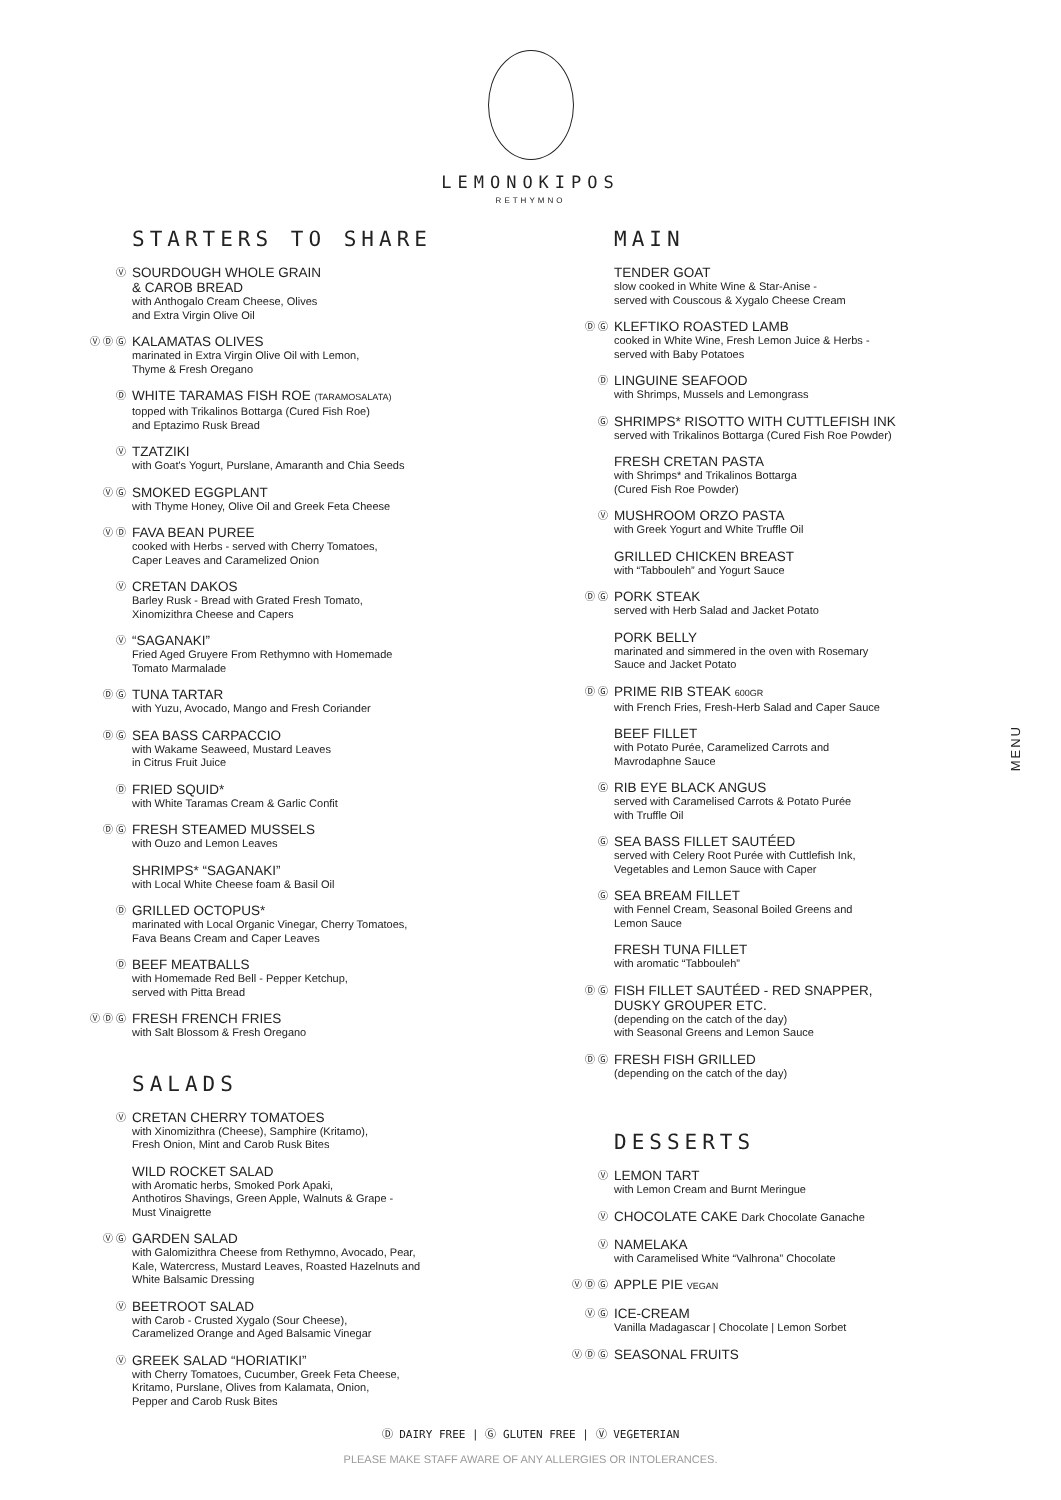LEMONOKIPOS
RETHYMNO
STARTERS TO SHARE
Ⓥ
SOURDOUGH WHOLE GRAIN
& CAROB BREAD
with Anthogalo Cream Cheese, Olives
and Extra Virgin Olive Oil
Ⓥ Ⓓ Ⓖ
KALAMATAS OLIVES
marinated in Extra Virgin Olive Oil with Lemon,
Thyme & Fresh Oregano
Ⓓ
WHITE TARAMAS FISH ROE (TARAMOSALATA)
topped with Trikalinos Bottarga (Cured Fish Roe)
and Eptazimo Rusk Bread
Ⓥ
TZATZIKI
with Goat's Yogurt, Purslane, Amaranth and Chia Seeds
Ⓥ Ⓖ
SMOKED EGGPLANT
with Thyme Honey, Olive Oil and Greek Feta Cheese
Ⓥ Ⓓ
FAVA BEAN PUREE
cooked with Herbs - served with Cherry Tomatoes,
Caper Leaves and Caramelized Onion
Ⓥ
CRETAN DAKOS
Barley Rusk - Bread with Grated Fresh Tomato,
Xinomizithra Cheese and Capers
Ⓥ
“SAGANAKI”
Fried Aged Gruyere From Rethymno with Homemade
Tomato Marmalade
Ⓓ Ⓖ
TUNA TARTAR
with Yuzu, Avocado, Mango and Fresh Coriander
Ⓓ Ⓖ
SEA BASS CARPACCIO
with Wakame Seaweed, Mustard Leaves
in Citrus Fruit Juice
Ⓓ
FRIED SQUID*
with White Taramas Cream & Garlic Confit
Ⓓ Ⓖ
FRESH STEAMED MUSSELS
with Ouzo and Lemon Leaves
SHRIMPS* “SAGANAKI”
with Local White Cheese foam & Basil Oil
Ⓓ
GRILLED OCTOPUS*
marinated with Local Organic Vinegar, Cherry Tomatoes,
Fava Beans Cream and Caper Leaves
Ⓓ
BEEF MEATBALLS
with Homemade Red Bell - Pepper Ketchup,
served with Pitta Bread
Ⓥ Ⓓ Ⓖ
FRESH FRENCH FRIES
with Salt Blossom & Fresh Oregano
SALADS
Ⓥ
CRETAN CHERRY TOMATOES
with Xinomizithra (Cheese), Samphire (Kritamo),
Fresh Onion, Mint and Carob Rusk Bites
WILD ROCKET SALAD
with Aromatic herbs, Smoked Pork Apaki,
Anthotiros Shavings, Green Apple, Walnuts & Grape -
Must Vinaigrette
Ⓥ Ⓖ
GARDEN SALAD
with Galomizithra Cheese from Rethymno, Avocado, Pear,
Kale, Watercress, Mustard Leaves, Roasted Hazelnuts and
White Balsamic Dressing
Ⓥ
BEETROOT SALAD
with Carob - Crusted Xygalo (Sour Cheese),
Caramelized Orange and Aged Balsamic Vinegar
Ⓥ
GREEK SALAD “HORIATIKI”
with Cherry Tomatoes, Cucumber, Greek Feta Cheese,
Kritamo, Purslane, Olives from Kalamata, Onion,
Pepper and Carob Rusk Bites
MAIN
TENDER GOAT
slow cooked in White Wine & Star-Anise -
served with Couscous & Xygalo Cheese Cream
Ⓓ Ⓖ
KLEFTIKO ROASTED LAMB
cooked in White Wine, Fresh Lemon Juice & Herbs -
served with Baby Potatoes
Ⓓ
LINGUINE SEAFOOD
with Shrimps, Mussels and Lemongrass
Ⓖ
SHRIMPS* RISOTTO WITH CUTTLEFISH INK
served with Trikalinos Bottarga (Cured Fish Roe Powder)
FRESH CRETAN PASTA
with Shrimps* and Trikalinos Bottarga
(Cured Fish Roe Powder)
Ⓥ
MUSHROOM ORZO PASTA
with Greek Yogurt and White Truffle Oil
GRILLED CHICKEN BREAST
with “Tabbouleh” and Yogurt Sauce
Ⓓ Ⓖ
PORK STEAK
served with Herb Salad and Jacket Potato
PORK BELLY
marinated and simmered in the oven with Rosemary
Sauce and Jacket Potato
Ⓓ Ⓖ
PRIME RIB STEAK 600GR
with French Fries, Fresh-Herb Salad and Caper Sauce
BEEF FILLET
with Potato Purée, Caramelized Carrots and
Mavrodaphne Sauce
Ⓖ
RIB EYE BLACK ANGUS
served with Caramelised Carrots & Potato Purée
with Truffle Oil
Ⓖ
SEA BASS FILLET SAUTÉED
served with Celery Root Purée with Cuttlefish Ink,
Vegetables and Lemon Sauce with Caper
Ⓖ
SEA BREAM FILLET
with Fennel Cream, Seasonal Boiled Greens and
Lemon Sauce
FRESH TUNA FILLET
with aromatic “Tabbouleh”
Ⓓ Ⓖ
FISH FILLET SAUTÉED - RED SNAPPER,
DUSKY GROUPER ETC.
(depending on the catch of the day)
with Seasonal Greens and Lemon Sauce
Ⓓ Ⓖ
FRESH FISH GRILLED
(depending on the catch of the day)
DESSERTS
Ⓥ
LEMON TART
with Lemon Cream and Burnt Meringue
Ⓥ
CHOCOLATE CAKE Dark Chocolate Ganache
Ⓥ
NAMELAKA
with Caramelised White “Valhrona” Chocolate
Ⓥ Ⓓ Ⓖ
APPLE PIE VEGAN
Ⓥ Ⓖ
ICE-CREAM
Vanilla Madagascar | Chocolate | Lemon Sorbet
Ⓥ Ⓓ Ⓖ
SEASONAL FRUITS
MENU
Ⓓ DAIRY FREE | Ⓖ GLUTEN FREE | Ⓥ VEGETERIAN
PLEASE MAKE STAFF AWARE OF ANY ALLERGIES OR INTOLERANCES.